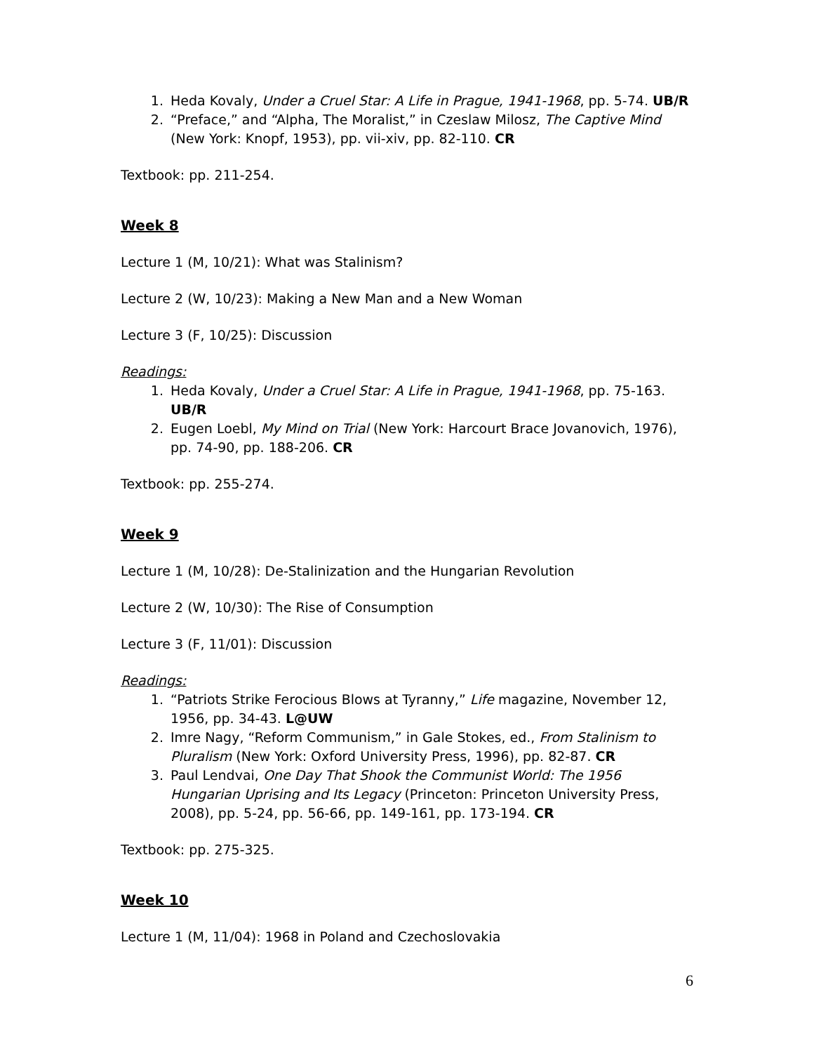1. Heda Kovaly, Under a Cruel Star: A Life in Prague, 1941-1968, pp. 5-74. UB/R
2. “Preface,” and “Alpha, The Moralist,” in Czeslaw Milosz, The Captive Mind (New York: Knopf, 1953), pp. vii-xiv, pp. 82-110. CR
Textbook: pp. 211-254.
Week 8
Lecture 1 (M, 10/21): What was Stalinism?
Lecture 2 (W, 10/23): Making a New Man and a New Woman
Lecture 3 (F, 10/25): Discussion
Readings:
1. Heda Kovaly, Under a Cruel Star: A Life in Prague, 1941-1968, pp. 75-163. UB/R
2. Eugen Loebl, My Mind on Trial (New York: Harcourt Brace Jovanovich, 1976), pp. 74-90, pp. 188-206. CR
Textbook: pp. 255-274.
Week 9
Lecture 1 (M, 10/28): De-Stalinization and the Hungarian Revolution
Lecture 2 (W, 10/30): The Rise of Consumption
Lecture 3 (F, 11/01): Discussion
Readings:
1. “Patriots Strike Ferocious Blows at Tyranny,” Life magazine, November 12, 1956, pp. 34-43. L@UW
2. Imre Nagy, “Reform Communism,” in Gale Stokes, ed., From Stalinism to Pluralism (New York: Oxford University Press, 1996), pp. 82-87. CR
3. Paul Lendvai, One Day That Shook the Communist World: The 1956 Hungarian Uprising and Its Legacy (Princeton: Princeton University Press, 2008), pp. 5-24, pp. 56-66, pp. 149-161, pp. 173-194. CR
Textbook: pp. 275-325.
Week 10
Lecture 1 (M, 11/04): 1968 in Poland and Czechoslovakia
6